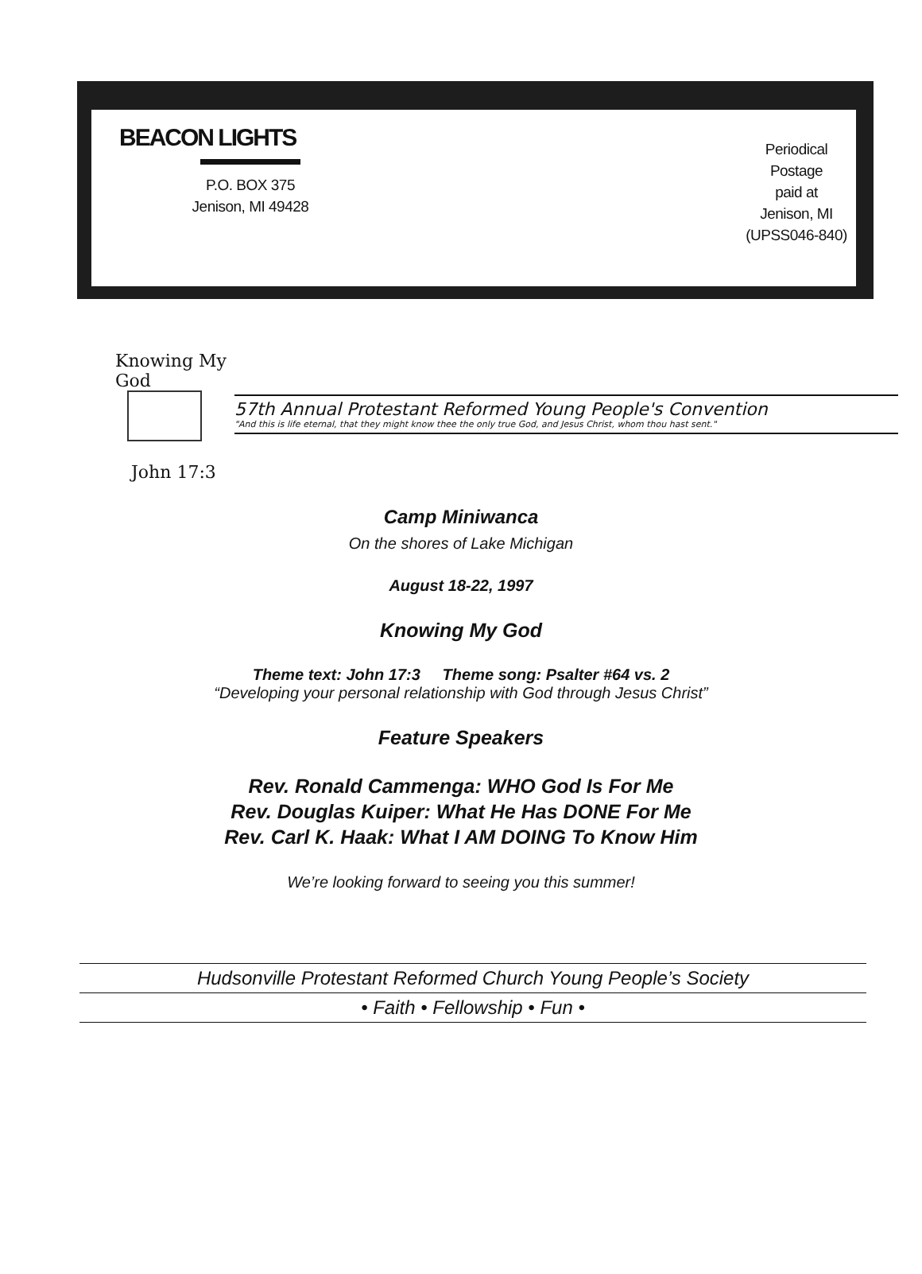BEACON LIGHTS
P.O. BOX 375
Jenison, MI 49428
Periodical
Postage
paid at
Jenison, MI
(UPSS046-840)
Knowing My God
John 17:3
57th Annual Protestant Reformed Young People's Convention
"And this is life eternal, that they might know thee the only true God, and Jesus Christ, whom thou hast sent."
Camp Miniwanca
On the shores of Lake Michigan
August 18-22, 1997
Knowing My God
Theme text: John 17:3 Theme song: Psalter #64 vs. 2
“Developing your personal relationship with God through Jesus Christ”
Feature Speakers
Rev. Ronald Cammenga: WHO God Is For Me
Rev. Douglas Kuiper: What He Has DONE For Me
Rev. Carl K. Haak: What I AM DOING To Know Him
We’re looking forward to seeing you this summer!
Hudsonville Protestant Reformed Church Young People’s Society
• Faith • Fellowship • Fun •